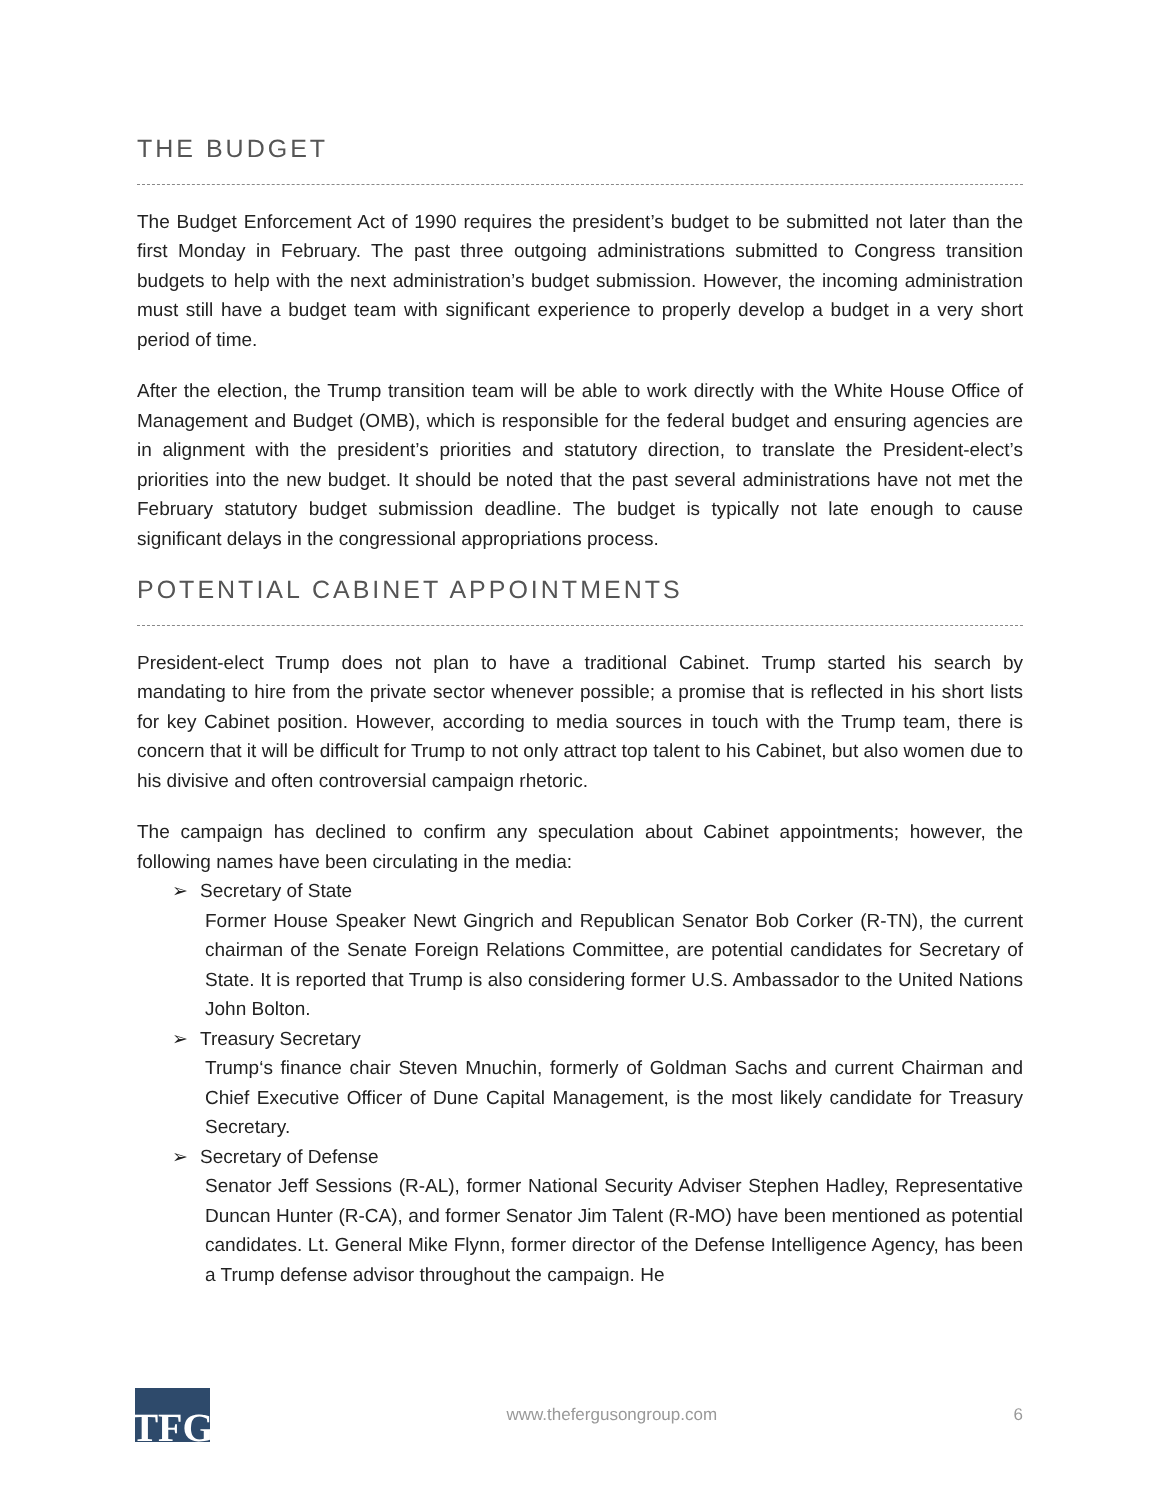THE BUDGET
The Budget Enforcement Act of 1990 requires the president’s budget to be submitted not later than the first Monday in February. The past three outgoing administrations submitted to Congress transition budgets to help with the next administration’s budget submission. However, the incoming administration must still have a budget team with significant experience to properly develop a budget in a very short period of time.
After the election, the Trump transition team will be able to work directly with the White House Office of Management and Budget (OMB), which is responsible for the federal budget and ensuring agencies are in alignment with the president’s priorities and statutory direction, to translate the President-elect’s priorities into the new budget. It should be noted that the past several administrations have not met the February statutory budget submission deadline. The budget is typically not late enough to cause significant delays in the congressional appropriations process.
POTENTIAL CABINET APPOINTMENTS
President-elect Trump does not plan to have a traditional Cabinet. Trump started his search by mandating to hire from the private sector whenever possible; a promise that is reflected in his short lists for key Cabinet position. However, according to media sources in touch with the Trump team, there is concern that it will be difficult for Trump to not only attract top talent to his Cabinet, but also women due to his divisive and often controversial campaign rhetoric.
The campaign has declined to confirm any speculation about Cabinet appointments; however, the following names have been circulating in the media:
➢ Secretary of State
Former House Speaker Newt Gingrich and Republican Senator Bob Corker (R-TN), the current chairman of the Senate Foreign Relations Committee, are potential candidates for Secretary of State. It is reported that Trump is also considering former U.S. Ambassador to the United Nations John Bolton.
➢ Treasury Secretary
Trump‘s finance chair Steven Mnuchin, formerly of Goldman Sachs and current Chairman and Chief Executive Officer of Dune Capital Management, is the most likely candidate for Treasury Secretary.
➢ Secretary of Defense
Senator Jeff Sessions (R-AL), former National Security Adviser Stephen Hadley, Representative Duncan Hunter (R-CA), and former Senator Jim Talent (R-MO) have been mentioned as potential candidates. Lt. General Mike Flynn, former director of the Defense Intelligence Agency, has been a Trump defense advisor throughout the campaign. He
TFG
www.thefergusongroup.com 6